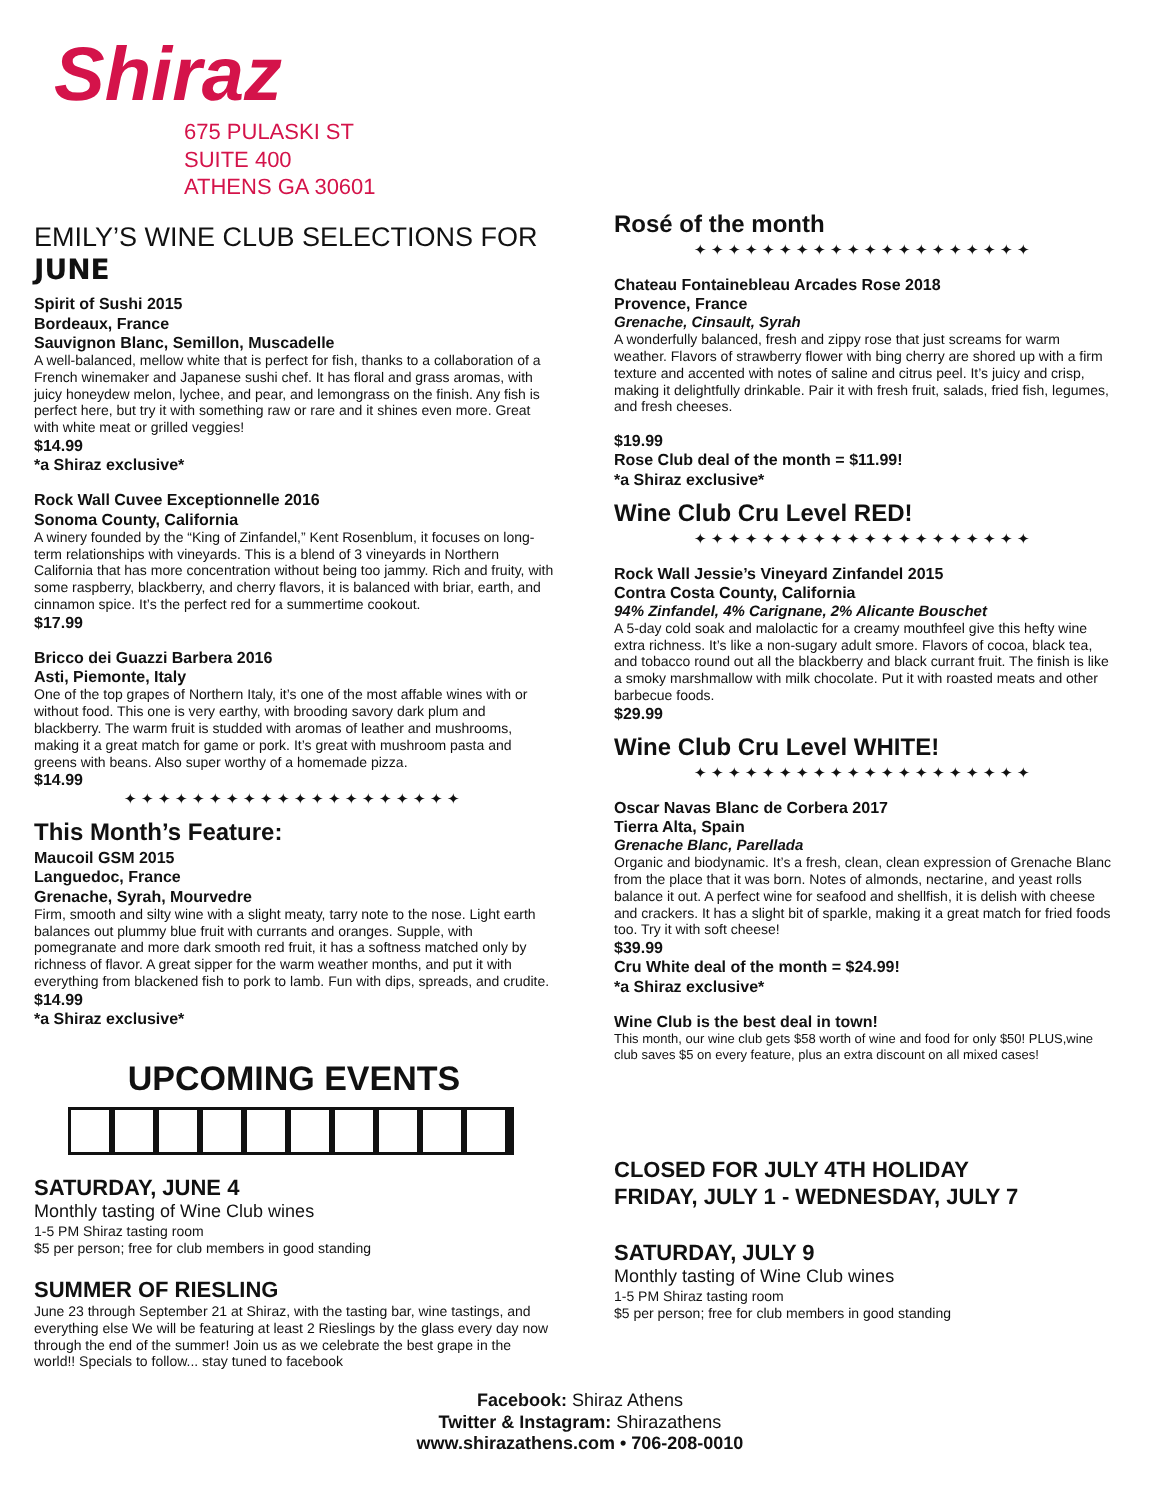Shiraz
675 PULASKI ST
SUITE 400
ATHENS GA 30601
EMILY’S WINE CLUB SELECTIONS FOR
JUNE
Spirit of Sushi 2015
Bordeaux, France
Sauvignon Blanc, Semillon, Muscadelle
A well-balanced, mellow white that is perfect for fish, thanks to a collaboration of a French winemaker and Japanese sushi chef. It has floral and grass aromas, with juicy honeydew melon, lychee, and pear, and lemongrass on the finish. Any fish is perfect here, but try it with something raw or rare and it shines even more. Great with white meat or grilled veggies!
$14.99
*a Shiraz exclusive*
Rock Wall Cuvee Exceptionnelle 2016
Sonoma County, California
A winery founded by the “King of Zinfandel,” Kent Rosenblum, it focuses on long-term relationships with vineyards. This is a blend of 3 vineyards in Northern California that has more concentration without being too jammy. Rich and fruity, with some raspberry, blackberry, and cherry flavors, it is balanced with briar, earth, and cinnamon spice. It’s the perfect red for a summertime cookout.
$17.99
Bricco dei Guazzi Barbera 2016
Asti, Piemonte, Italy
One of the top grapes of Northern Italy, it’s one of the most affable wines with or without food. This one is very earthy, with brooding savory dark plum and blackberry. The warm fruit is studded with aromas of leather and mushrooms, making it a great match for game or pork. It’s great with mushroom pasta and greens with beans. Also super worthy of a homemade pizza.
$14.99
✦✦✦✦✦✦✦✦✦✦✦✦✦✦✦✦✦✦✦✦
This Month’s Feature:
Maucoil GSM 2015
Languedoc, France
Grenache, Syrah, Mourvedre
Firm, smooth and silty wine with a slight meaty, tarry note to the nose. Light earth balances out plummy blue fruit with currants and oranges. Supple, with pomegranate and more dark smooth red fruit, it has a softness matched only by richness of flavor. A great sipper for the warm weather months, and put it with everything from blackened fish to pork to lamb. Fun with dips, spreads, and crudite.
$14.99
*a Shiraz exclusive*
UPCOMING EVENTS
SATURDAY, JUNE 4
Monthly tasting of Wine Club wines
1-5 PM Shiraz tasting room
$5 per person; free for club members in good standing
SUMMER OF RIESLING
June 23 through September 21 at Shiraz, with the tasting bar, wine tastings, and everything else We will be featuring at least 2 Rieslings by the glass every day now through the end of the summer! Join us as we celebrate the best grape in the world!! Specials to follow... stay tuned to facebook
Rosé of the month
✦✦✦✦✦✦✦✦✦✦✦✦✦✦✦✦✦✦✦✦
Chateau Fontainebleau Arcades Rose 2018
Provence, France
Grenache, Cinsault, Syrah
A wonderfully balanced, fresh and zippy rose that just screams for warm weather. Flavors of strawberry flower with bing cherry are shored up with a firm texture and accented with notes of saline and citrus peel. It’s juicy and crisp, making it delightfully drinkable. Pair it with fresh fruit, salads, fried fish, legumes, and fresh cheeses.
$19.99
Rose Club deal of the month = $11.99!
*a Shiraz exclusive*
Wine Club Cru Level RED!
✦✦✦✦✦✦✦✦✦✦✦✦✦✦✦✦✦✦✦✦
Rock Wall Jessie’s Vineyard Zinfandel 2015
Contra Costa County, California
94% Zinfandel, 4% Carignane, 2% Alicante Bouschet
A 5-day cold soak and malolactic for a creamy mouthfeel give this hefty wine extra richness. It’s like a non-sugary adult smore. Flavors of cocoa, black tea, and tobacco round out all the blackberry and black currant fruit. The finish is like a smoky marshmallow with milk chocolate. Put it with roasted meats and other barbecue foods.
$29.99
Wine Club Cru Level WHITE!
✦✦✦✦✦✦✦✦✦✦✦✦✦✦✦✦✦✦✦✦
Oscar Navas Blanc de Corbera 2017
Tierra Alta, Spain
Grenache Blanc, Parellada
Organic and biodynamic. It’s a fresh, clean, clean expression of Grenache Blanc from the place that it was born. Notes of almonds, nectarine, and yeast rolls balance it out. A perfect wine for seafood and shellfish, it is delish with cheese and crackers. It has a slight bit of sparkle, making it a great match for fried foods too. Try it with soft cheese!
$39.99
Cru White deal of the month = $24.99!
*a Shiraz exclusive*
Wine Club is the best deal in town!
This month, our wine club gets $58 worth of wine and food for only $50! PLUS,wine club saves $5 on every feature, plus an extra discount on all mixed cases!
CLOSED FOR JULY 4TH HOLIDAY
FRIDAY, JULY 1 - WEDNESDAY, JULY 7
SATURDAY, JULY 9
Monthly tasting of Wine Club wines
1-5 PM Shiraz tasting room
$5 per person; free for club members in good standing
Facebook: Shiraz Athens
Twitter & Instagram: Shirazathens
www.shirazathens.com • 706-208-0010